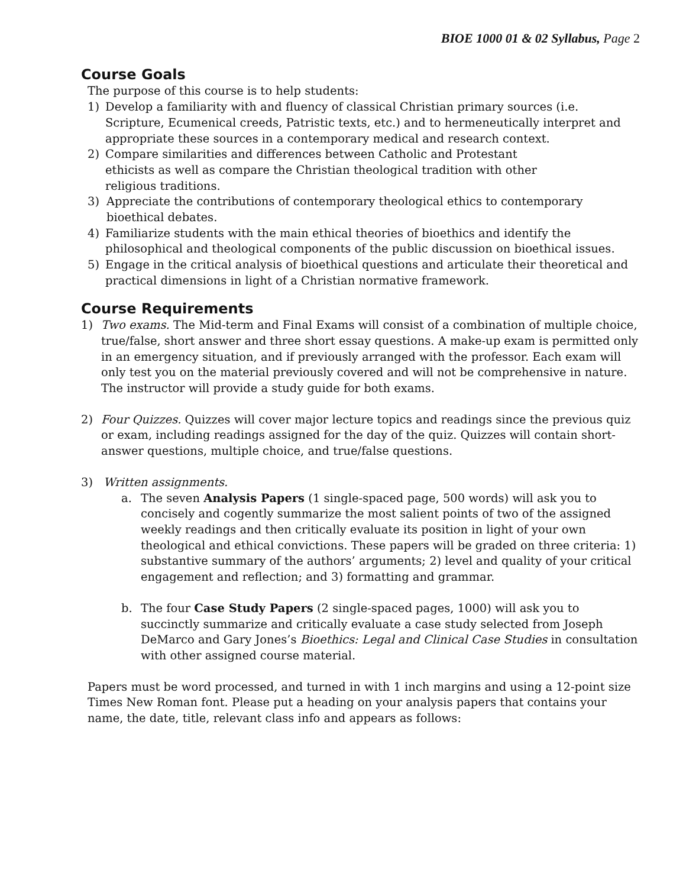BIOE 1000 01 & 02 Syllabus, Page 2
Course Goals
The purpose of this course is to help students:
1) Develop a familiarity with and fluency of classical Christian primary sources (i.e. Scripture, Ecumenical creeds, Patristic texts, etc.) and to hermeneutically interpret and appropriate these sources in a contemporary medical and research context.
2) Compare similarities and differences between Catholic and Protestant
ethicists as well as compare the Christian theological tradition with other
religious traditions.
3) Appreciate the contributions of contemporary theological ethics to contemporary bioethical debates.
4) Familiarize students with the main ethical theories of bioethics and identify the philosophical and theological components of the public discussion on bioethical issues.
5) Engage in the critical analysis of bioethical questions and articulate their theoretical and practical dimensions in light of a Christian normative framework.
Course Requirements
1) Two exams. The Mid-term and Final Exams will consist of a combination of multiple choice, true/false, short answer and three short essay questions. A make-up exam is permitted only in an emergency situation, and if previously arranged with the professor. Each exam will only test you on the material previously covered and will not be comprehensive in nature. The instructor will provide a study guide for both exams.
2) Four Quizzes. Quizzes will cover major lecture topics and readings since the previous quiz or exam, including readings assigned for the day of the quiz. Quizzes will contain short-answer questions, multiple choice, and true/false questions.
3) Written assignments.
a. The seven Analysis Papers (1 single-spaced page, 500 words) will ask you to concisely and cogently summarize the most salient points of two of the assigned weekly readings and then critically evaluate its position in light of your own theological and ethical convictions. These papers will be graded on three criteria: 1) substantive summary of the authors’ arguments; 2) level and quality of your critical engagement and reflection; and 3) formatting and grammar.
b. The four Case Study Papers (2 single-spaced pages, 1000) will ask you to succinctly summarize and critically evaluate a case study selected from Joseph DeMarco and Gary Jones’s Bioethics: Legal and Clinical Case Studies in consultation with other assigned course material.
Papers must be word processed, and turned in with 1 inch margins and using a 12-point size Times New Roman font. Please put a heading on your analysis papers that contains your name, the date, title, relevant class info and appears as follows: